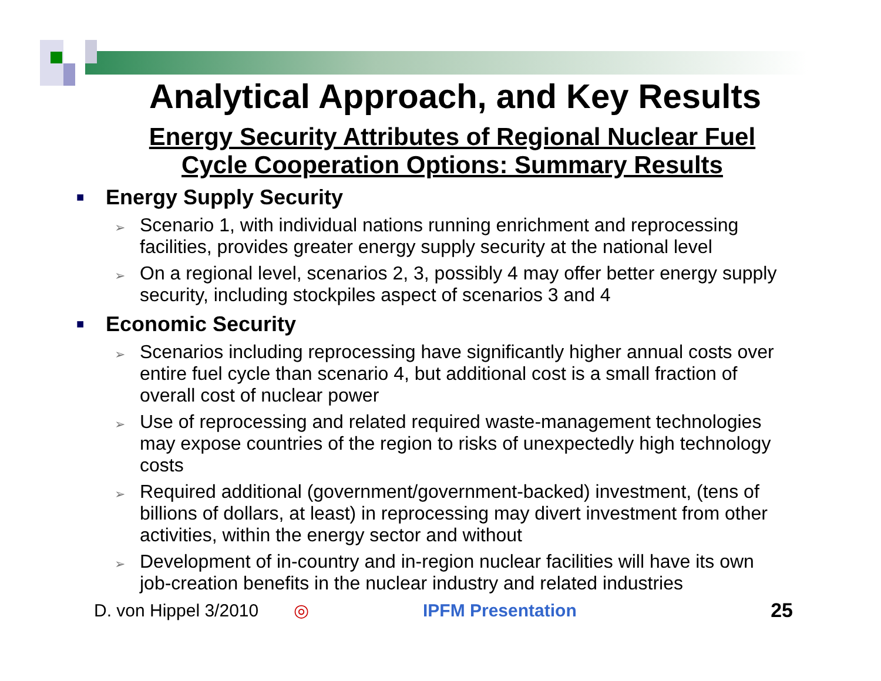Analytical Approach, and Key Results
Energy Security Attributes of Regional Nuclear Fuel
Cycle Cooperation Options: Summary Results
■ Energy Supply Security
➢ Scenario 1, with individual nations running enrichment and reprocessing facilities, provides greater energy supply security at the national level
➢ On a regional level, scenarios 2, 3, possibly 4 may offer better energy supply security, including stockpiles aspect of scenarios 3 and 4
■ Economic Security
➢ Scenarios including reprocessing have significantly higher annual costs over entire fuel cycle than scenario 4, but additional cost is a small fraction of overall cost of nuclear power
➢ Use of reprocessing and related required waste-management technologies may expose countries of the region to risks of unexpectedly high technology costs
➢ Required additional (government/government-backed) investment, (tens of billions of dollars, at least) in reprocessing may divert investment from other activities, within the energy sector and without
➢ Development of in-country and in-region nuclear facilities will have its own job-creation benefits in the nuclear industry and related industries
D. von Hippel 3/2010 ◎ IPFM Presentation 25